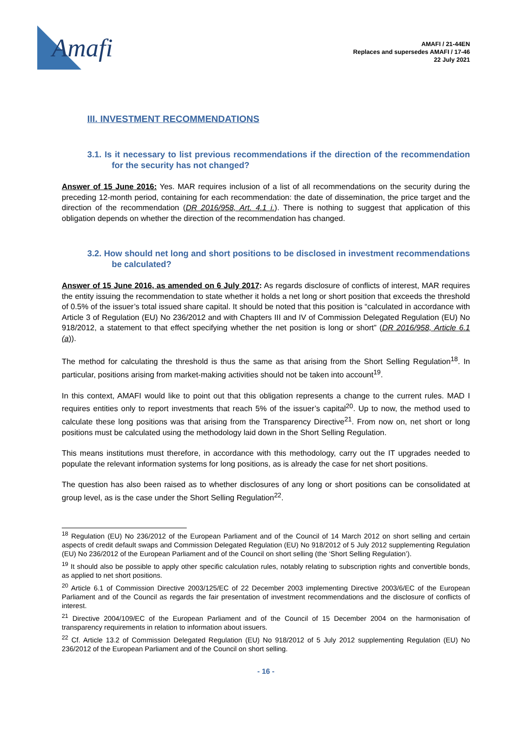Amafi
AMAFI / 21-44EN
Replaces and supersedes AMAFI / 17-46
22 July 2021
III. INVESTMENT RECOMMENDATIONS
3.1. Is it necessary to list previous recommendations if the direction of the recommendation for the security has not changed?
Answer of 15 June 2016: Yes. MAR requires inclusion of a list of all recommendations on the security during the preceding 12-month period, containing for each recommendation: the date of dissemination, the price target and the direction of the recommendation (DR 2016/958, Art. 4.1 i.). There is nothing to suggest that application of this obligation depends on whether the direction of the recommendation has changed.
3.2. How should net long and short positions to be disclosed in investment recommendations be calculated?
Answer of 15 June 2016, as amended on 6 July 2017: As regards disclosure of conflicts of interest, MAR requires the entity issuing the recommendation to state whether it holds a net long or short position that exceeds the threshold of 0.5% of the issuer’s total issued share capital. It should be noted that this position is “calculated in accordance with Article 3 of Regulation (EU) No 236/2012 and with Chapters III and IV of Commission Delegated Regulation (EU) No 918/2012, a statement to that effect specifying whether the net position is long or short” (DR 2016/958, Article 6.1 (a)).
The method for calculating the threshold is thus the same as that arising from the Short Selling Regulation<sup>18</sup>. In particular, positions arising from market-making activities should not be taken into account<sup>19</sup>.
In this context, AMAFI would like to point out that this obligation represents a change to the current rules. MAD I requires entities only to report investments that reach 5% of the issuer’s capital<sup>20</sup>. Up to now, the method used to calculate these long positions was that arising from the Transparency Directive<sup>21</sup>. From now on, net short or long positions must be calculated using the methodology laid down in the Short Selling Regulation.
This means institutions must therefore, in accordance with this methodology, carry out the IT upgrades needed to populate the relevant information systems for long positions, as is already the case for net short positions.
The question has also been raised as to whether disclosures of any long or short positions can be consolidated at group level, as is the case under the Short Selling Regulation<sup>22</sup>.
<sup>18</sup> Regulation (EU) No 236/2012 of the European Parliament and of the Council of 14 March 2012 on short selling and certain aspects of credit default swaps and Commission Delegated Regulation (EU) No 918/2012 of 5 July 2012 supplementing Regulation (EU) No 236/2012 of the European Parliament and of the Council on short selling (the ‘Short Selling Regulation’).
<sup>19</sup> It should also be possible to apply other specific calculation rules, notably relating to subscription rights and convertible bonds, as applied to net short positions.
<sup>20</sup> Article 6.1 of Commission Directive 2003/125/EC of 22 December 2003 implementing Directive 2003/6/EC of the European Parliament and of the Council as regards the fair presentation of investment recommendations and the disclosure of conflicts of interest.
<sup>21</sup> Directive 2004/109/EC of the European Parliament and of the Council of 15 December 2004 on the harmonisation of transparency requirements in relation to information about issuers.
<sup>22</sup> Cf. Article 13.2 of Commission Delegated Regulation (EU) No 918/2012 of 5 July 2012 supplementing Regulation (EU) No 236/2012 of the European Parliament and of the Council on short selling.
- 16 -